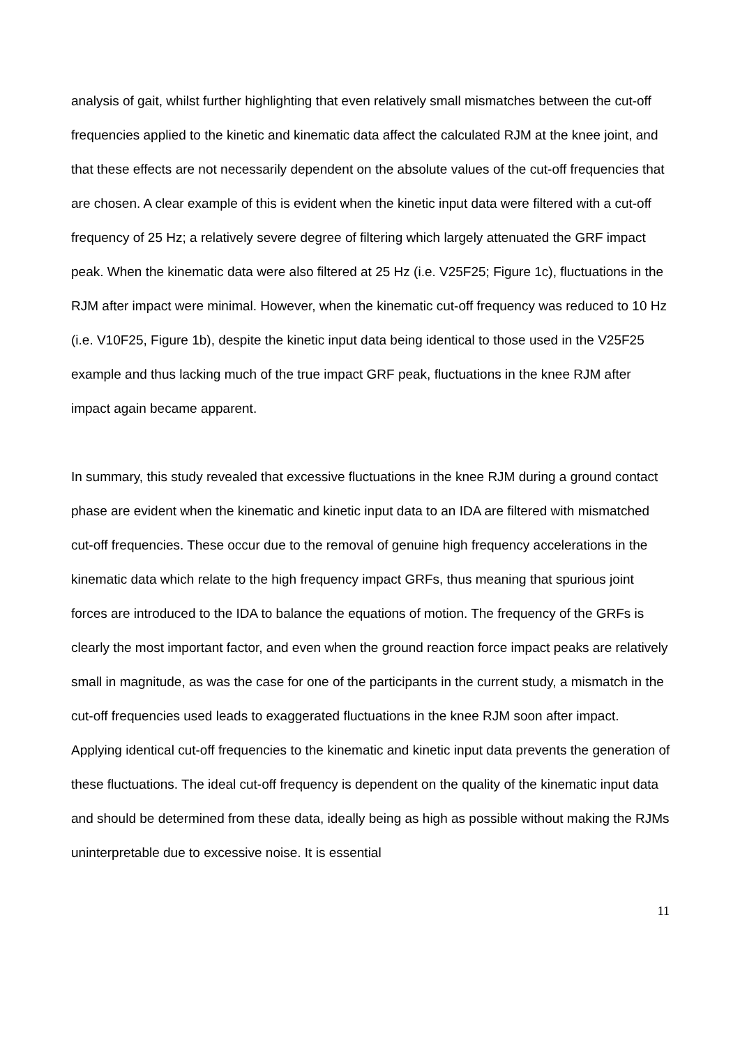analysis of gait, whilst further highlighting that even relatively small mismatches between the cut-off frequencies applied to the kinetic and kinematic data affect the calculated RJM at the knee joint, and that these effects are not necessarily dependent on the absolute values of the cut-off frequencies that are chosen. A clear example of this is evident when the kinetic input data were filtered with a cut-off frequency of 25 Hz; a relatively severe degree of filtering which largely attenuated the GRF impact peak. When the kinematic data were also filtered at 25 Hz (i.e. V25F25; Figure 1c), fluctuations in the RJM after impact were minimal. However, when the kinematic cut-off frequency was reduced to 10 Hz (i.e. V10F25, Figure 1b), despite the kinetic input data being identical to those used in the V25F25 example and thus lacking much of the true impact GRF peak, fluctuations in the knee RJM after impact again became apparent.
In summary, this study revealed that excessive fluctuations in the knee RJM during a ground contact phase are evident when the kinematic and kinetic input data to an IDA are filtered with mismatched cut-off frequencies. These occur due to the removal of genuine high frequency accelerations in the kinematic data which relate to the high frequency impact GRFs, thus meaning that spurious joint forces are introduced to the IDA to balance the equations of motion. The frequency of the GRFs is clearly the most important factor, and even when the ground reaction force impact peaks are relatively small in magnitude, as was the case for one of the participants in the current study, a mismatch in the cut-off frequencies used leads to exaggerated fluctuations in the knee RJM soon after impact. Applying identical cut-off frequencies to the kinematic and kinetic input data prevents the generation of these fluctuations. The ideal cut-off frequency is dependent on the quality of the kinematic input data and should be determined from these data, ideally being as high as possible without making the RJMs uninterpretable due to excessive noise. It is essential
11